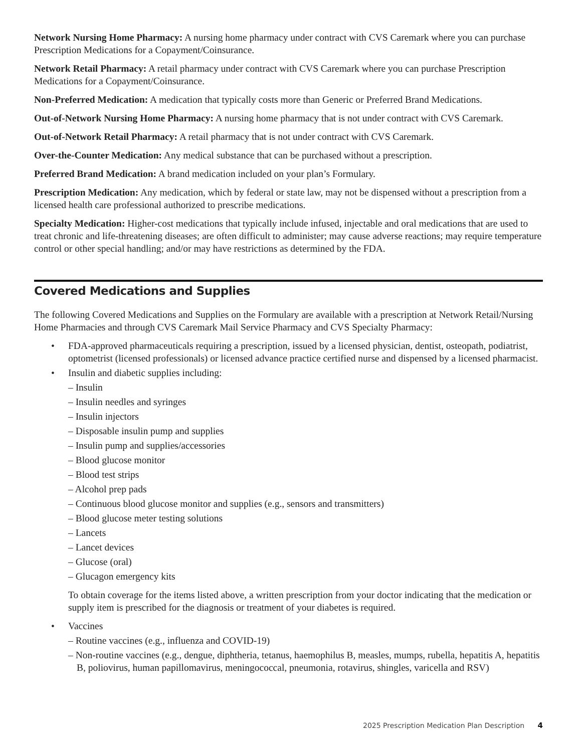Network Nursing Home Pharmacy: A nursing home pharmacy under contract with CVS Caremark where you can purchase Prescription Medications for a Copayment/Coinsurance.
Network Retail Pharmacy: A retail pharmacy under contract with CVS Caremark where you can purchase Prescription Medications for a Copayment/Coinsurance.
Non-Preferred Medication: A medication that typically costs more than Generic or Preferred Brand Medications.
Out-of-Network Nursing Home Pharmacy: A nursing home pharmacy that is not under contract with CVS Caremark.
Out-of-Network Retail Pharmacy: A retail pharmacy that is not under contract with CVS Caremark.
Over-the-Counter Medication: Any medical substance that can be purchased without a prescription.
Preferred Brand Medication: A brand medication included on your plan’s Formulary.
Prescription Medication: Any medication, which by federal or state law, may not be dispensed without a prescription from a licensed health care professional authorized to prescribe medications.
Specialty Medication: Higher-cost medications that typically include infused, injectable and oral medications that are used to treat chronic and life-threatening diseases; are often difficult to administer; may cause adverse reactions; may require temperature control or other special handling; and/or may have restrictions as determined by the FDA.
Covered Medications and Supplies
The following Covered Medications and Supplies on the Formulary are available with a prescription at Network Retail/Nursing Home Pharmacies and through CVS Caremark Mail Service Pharmacy and CVS Specialty Pharmacy:
• FDA-approved pharmaceuticals requiring a prescription, issued by a licensed physician, dentist, osteopath, podiatrist, optometrist (licensed professionals) or licensed advance practice certified nurse and dispensed by a licensed pharmacist.
• Insulin and diabetic supplies including:
– Insulin
– Insulin needles and syringes
– Insulin injectors
– Disposable insulin pump and supplies
– Insulin pump and supplies/accessories
– Blood glucose monitor
– Blood test strips
– Alcohol prep pads
– Continuous blood glucose monitor and supplies (e.g., sensors and transmitters)
– Blood glucose meter testing solutions
– Lancets
– Lancet devices
– Glucose (oral)
– Glucagon emergency kits
To obtain coverage for the items listed above, a written prescription from your doctor indicating that the medication or supply item is prescribed for the diagnosis or treatment of your diabetes is required.
• Vaccines
– Routine vaccines (e.g., influenza and COVID-19)
– Non-routine vaccines (e.g., dengue, diphtheria, tetanus, haemophilus B, measles, mumps, rubella, hepatitis A, hepatitis B, poliovirus, human papillomavirus, meningococcal, pneumonia, rotavirus, shingles, varicella and RSV)
2025 Prescription Medication Plan Description 4